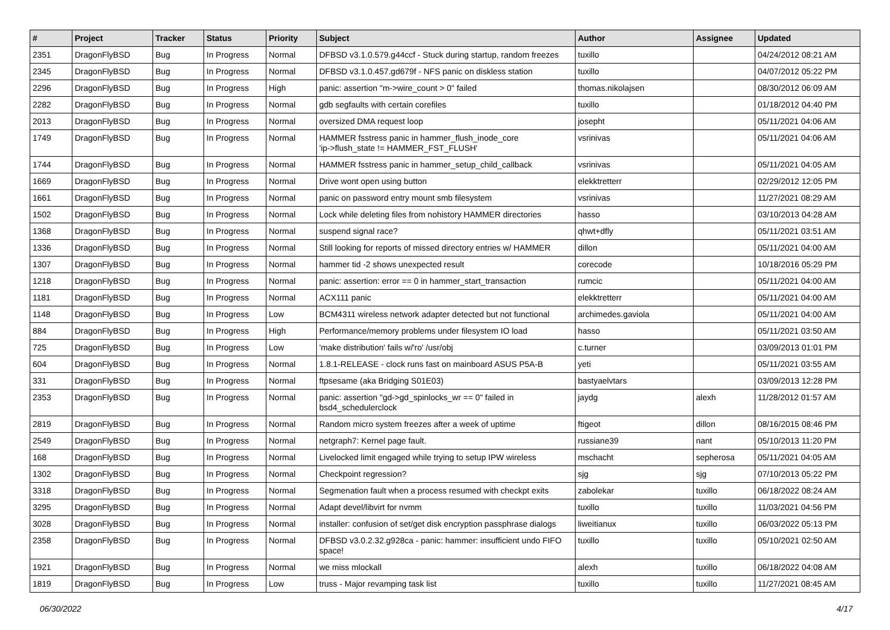| # | Project | Tracker | Status | Priority | Subject | Author | Assignee | Updated |
| --- | --- | --- | --- | --- | --- | --- | --- | --- |
| 2351 | DragonFlyBSD | Bug | In Progress | Normal | DFBSD v3.1.0.579.g44ccf - Stuck during startup, random freezes | tuxillo | | 04/24/2012 08:21 AM |
| 2345 | DragonFlyBSD | Bug | In Progress | Normal | DFBSD v3.1.0.457.gd679f - NFS panic on diskless station | tuxillo | | 04/07/2012 05:22 PM |
| 2296 | DragonFlyBSD | Bug | In Progress | High | panic: assertion "m->wire_count > 0" failed | thomas.nikolajsen | | 08/30/2012 06:09 AM |
| 2282 | DragonFlyBSD | Bug | In Progress | Normal | gdb segfaults with certain corefiles | tuxillo | | 01/18/2012 04:40 PM |
| 2013 | DragonFlyBSD | Bug | In Progress | Normal | oversized DMA request loop | josepht | | 05/11/2021 04:06 AM |
| 1749 | DragonFlyBSD | Bug | In Progress | Normal | HAMMER fsstress panic in hammer_flush_inode_core 'ip->flush_state != HAMMER_FST_FLUSH' | vsrinivas | | 05/11/2021 04:06 AM |
| 1744 | DragonFlyBSD | Bug | In Progress | Normal | HAMMER fsstress panic in hammer_setup_child_callback | vsrinivas | | 05/11/2021 04:05 AM |
| 1669 | DragonFlyBSD | Bug | In Progress | Normal | Drive wont open using button | elekktretterr | | 02/29/2012 12:05 PM |
| 1661 | DragonFlyBSD | Bug | In Progress | Normal | panic on password entry mount smb filesystem | vsrinivas | | 11/27/2021 08:29 AM |
| 1502 | DragonFlyBSD | Bug | In Progress | Normal | Lock while deleting files from nohistory HAMMER directories | hasso | | 03/10/2013 04:28 AM |
| 1368 | DragonFlyBSD | Bug | In Progress | Normal | suspend signal race? | qhwt+dfly | | 05/11/2021 03:51 AM |
| 1336 | DragonFlyBSD | Bug | In Progress | Normal | Still looking for reports of missed directory entries w/ HAMMER | dillon | | 05/11/2021 04:00 AM |
| 1307 | DragonFlyBSD | Bug | In Progress | Normal | hammer tid -2 shows unexpected result | corecode | | 10/18/2016 05:29 PM |
| 1218 | DragonFlyBSD | Bug | In Progress | Normal | panic: assertion: error == 0 in hammer_start_transaction | rumcic | | 05/11/2021 04:00 AM |
| 1181 | DragonFlyBSD | Bug | In Progress | Normal | ACX111 panic | elekktretterr | | 05/11/2021 04:00 AM |
| 1148 | DragonFlyBSD | Bug | In Progress | Low | BCM4311 wireless network adapter detected but not functional | archimedes.gaviola | | 05/11/2021 04:00 AM |
| 884 | DragonFlyBSD | Bug | In Progress | High | Performance/memory problems under filesystem IO load | hasso | | 05/11/2021 03:50 AM |
| 725 | DragonFlyBSD | Bug | In Progress | Low | 'make distribution' fails w/'ro' /usr/obj | c.turner | | 03/09/2013 01:01 PM |
| 604 | DragonFlyBSD | Bug | In Progress | Normal | 1.8.1-RELEASE - clock runs fast on mainboard ASUS P5A-B | yeti | | 05/11/2021 03:55 AM |
| 331 | DragonFlyBSD | Bug | In Progress | Normal | ftpsesame (aka Bridging S01E03) | bastyaelvtars | | 03/09/2013 12:28 PM |
| 2353 | DragonFlyBSD | Bug | In Progress | Normal | panic: assertion "gd->gd_spinlocks_wr == 0" failed in bsd4_schedulerclock | jaydg | alexh | 11/28/2012 01:57 AM |
| 2819 | DragonFlyBSD | Bug | In Progress | Normal | Random micro system freezes after a week of uptime | ftigeot | dillon | 08/16/2015 08:46 PM |
| 2549 | DragonFlyBSD | Bug | In Progress | Normal | netgraph7: Kernel page fault. | russiane39 | nant | 05/10/2013 11:20 PM |
| 168 | DragonFlyBSD | Bug | In Progress | Normal | Livelocked limit engaged while trying to setup IPW wireless | mschacht | sepherosa | 05/11/2021 04:05 AM |
| 1302 | DragonFlyBSD | Bug | In Progress | Normal | Checkpoint regression? | sjg | sjg | 07/10/2013 05:22 PM |
| 3318 | DragonFlyBSD | Bug | In Progress | Normal | Segmenation fault when a process resumed with checkpt exits | zabolekar | tuxillo | 06/18/2022 08:24 AM |
| 3295 | DragonFlyBSD | Bug | In Progress | Normal | Adapt devel/libvirt for nvmm | tuxillo | tuxillo | 11/03/2021 04:56 PM |
| 3028 | DragonFlyBSD | Bug | In Progress | Normal | installer: confusion of set/get disk encryption passphrase dialogs | liweitianux | tuxillo | 06/03/2022 05:13 PM |
| 2358 | DragonFlyBSD | Bug | In Progress | Normal | DFBSD v3.0.2.32.g928ca - panic: hammer: insufficient undo FIFO space! | tuxillo | tuxillo | 05/10/2021 02:50 AM |
| 1921 | DragonFlyBSD | Bug | In Progress | Normal | we miss mlockall | alexh | tuxillo | 06/18/2022 04:08 AM |
| 1819 | DragonFlyBSD | Bug | In Progress | Low | truss - Major revamping task list | tuxillo | tuxillo | 11/27/2021 08:45 AM |
06/30/2022 4/17